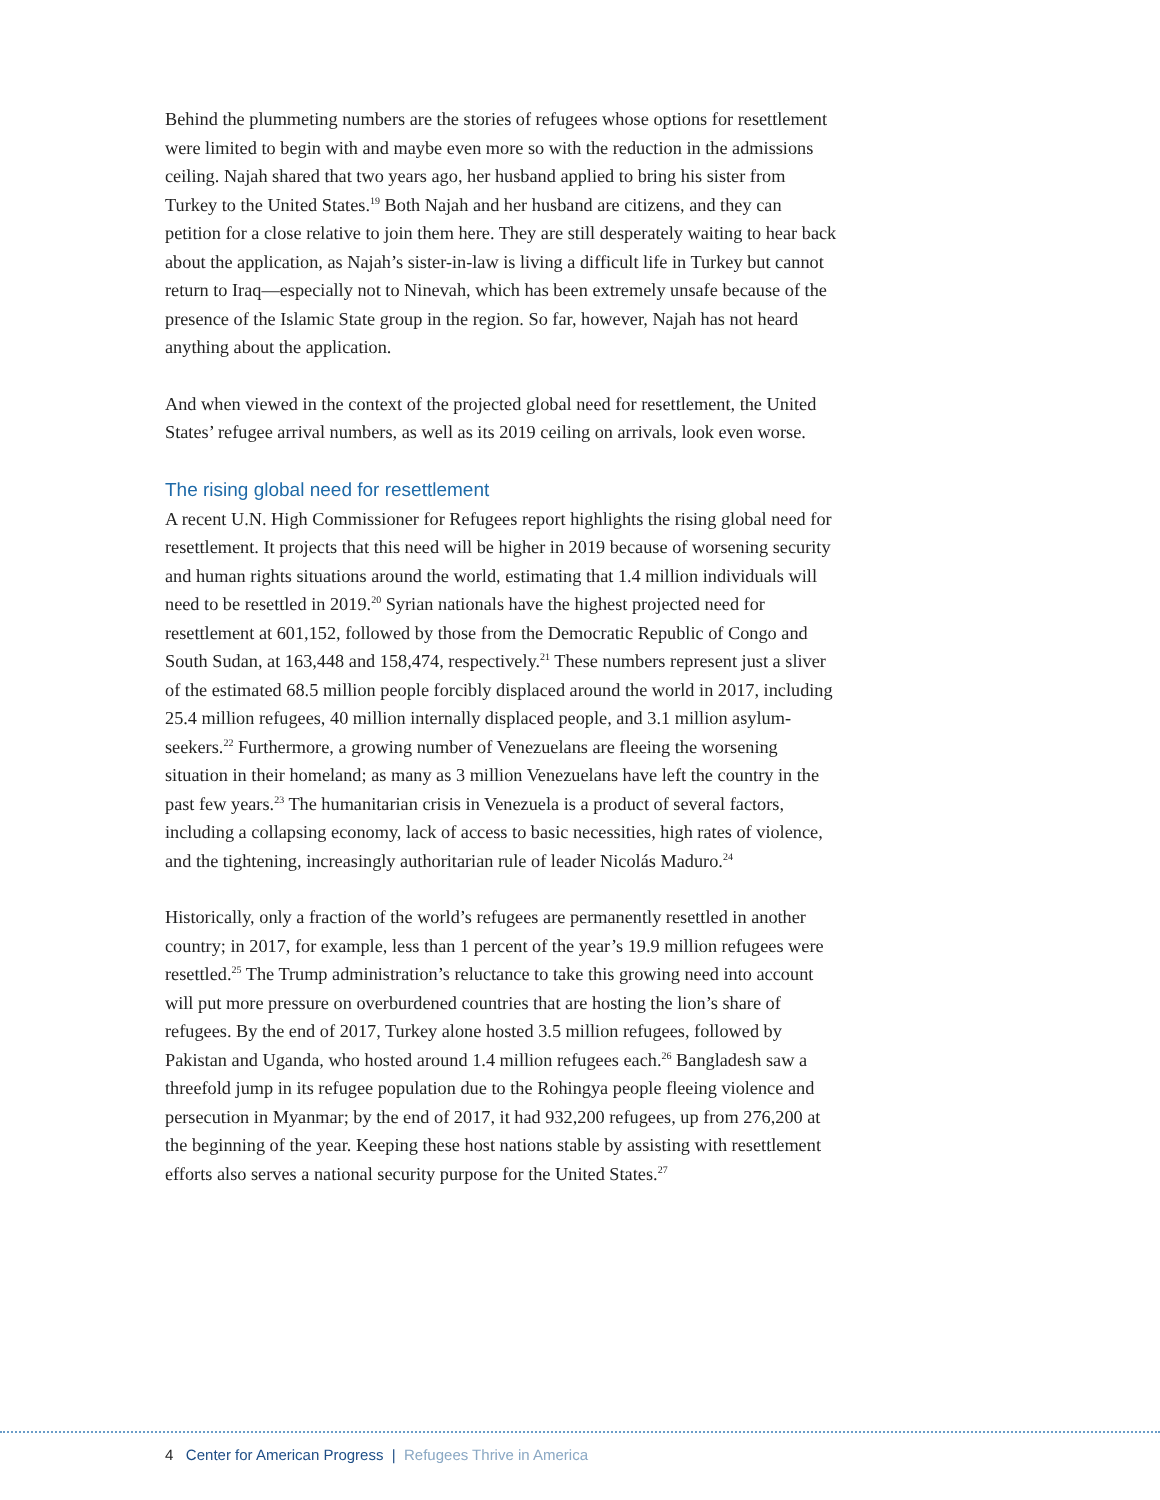Behind the plummeting numbers are the stories of refugees whose options for resettlement were limited to begin with and maybe even more so with the reduction in the admissions ceiling. Najah shared that two years ago, her husband applied to bring his sister from Turkey to the United States.<sup>19</sup> Both Najah and her husband are citizens, and they can petition for a close relative to join them here. They are still desperately waiting to hear back about the application, as Najah’s sister-in-law is living a difficult life in Turkey but cannot return to Iraq—especially not to Ninevah, which has been extremely unsafe because of the presence of the Islamic State group in the region. So far, however, Najah has not heard anything about the application.
And when viewed in the context of the projected global need for resettlement, the United States’ refugee arrival numbers, as well as its 2019 ceiling on arrivals, look even worse.
The rising global need for resettlement
A recent U.N. High Commissioner for Refugees report highlights the rising global need for resettlement. It projects that this need will be higher in 2019 because of worsening security and human rights situations around the world, estimating that 1.4 million individuals will need to be resettled in 2019.<sup>20</sup> Syrian nationals have the highest projected need for resettlement at 601,152, followed by those from the Democratic Republic of Congo and South Sudan, at 163,448 and 158,474, respectively.<sup>21</sup> These numbers represent just a sliver of the estimated 68.5 million people forcibly displaced around the world in 2017, including 25.4 million refugees, 40 million internally displaced people, and 3.1 million asylum-seekers.<sup>22</sup> Furthermore, a growing number of Venezuelans are fleeing the worsening situation in their homeland; as many as 3 million Venezuelans have left the country in the past few years.<sup>23</sup> The humanitarian crisis in Venezuela is a product of several factors, including a collapsing economy, lack of access to basic necessities, high rates of violence, and the tightening, increasingly authoritarian rule of leader Nicolás Maduro.<sup>24</sup>
Historically, only a fraction of the world’s refugees are permanently resettled in another country; in 2017, for example, less than 1 percent of the year’s 19.9 million refugees were resettled.<sup>25</sup> The Trump administration’s reluctance to take this growing need into account will put more pressure on overburdened countries that are hosting the lion’s share of refugees. By the end of 2017, Turkey alone hosted 3.5 million refugees, followed by Pakistan and Uganda, who hosted around 1.4 million refugees each.<sup>26</sup> Bangladesh saw a threefold jump in its refugee population due to the Rohingya people fleeing violence and persecution in Myanmar; by the end of 2017, it had 932,200 refugees, up from 276,200 at the beginning of the year. Keeping these host nations stable by assisting with resettlement efforts also serves a national security purpose for the United States.<sup>27</sup>
4 Center for American Progress | Refugees Thrive in America